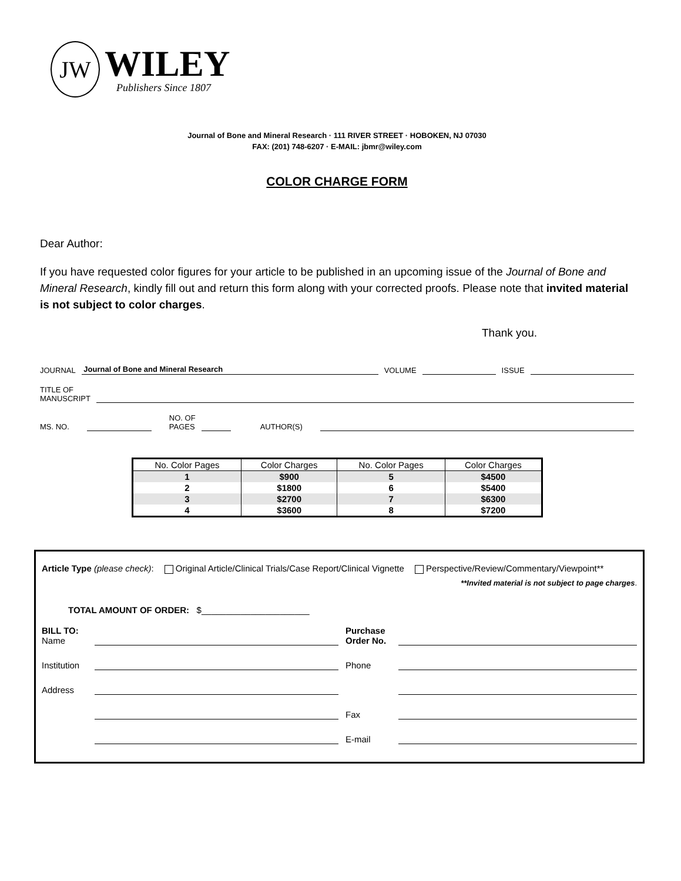JW
WILEY
Publishers Since 1807
Journal of Bone and Mineral Research · 111 RIVER STREET · HOBOKEN, NJ 07030
FAX: (201) 748-6207 · E-MAIL: jbmr@wiley.com
COLOR CHARGE FORM
Dear Author:
If you have requested color figures for your article to be published in an upcoming issue of the Journal of Bone and Mineral Research, kindly fill out and return this form along with your corrected proofs. Please note that invited material is not subject to color charges.
Thank you.
JOURNAL Journal of Bone and Mineral Research VOLUME ISSUE
TITLE OF
MANUSCRIPT
MS. NO. NO. OF
PAGES AUTHOR(S)
| No. Color Pages | Color Charges | No. Color Pages | Color Charges |
| --- | --- | --- | --- |
| 1 | $900 | 5 | $4500 |
| 2 | $1800 | 6 | $5400 |
| 3 | $2700 | 7 | $6300 |
| 4 | $3600 | 8 | $7200 |
Article Type (please check): Original Article/Clinical Trials/Case Report/Clinical Vignette Perspective/Review/Commentary/Viewpoint**
**Invited material is not subject to page charges.
TOTAL AMOUNT OF ORDER: $______________________
BILL TO:
Name Purchase
Order No.
Institution Phone
Address
Fax
E-mail